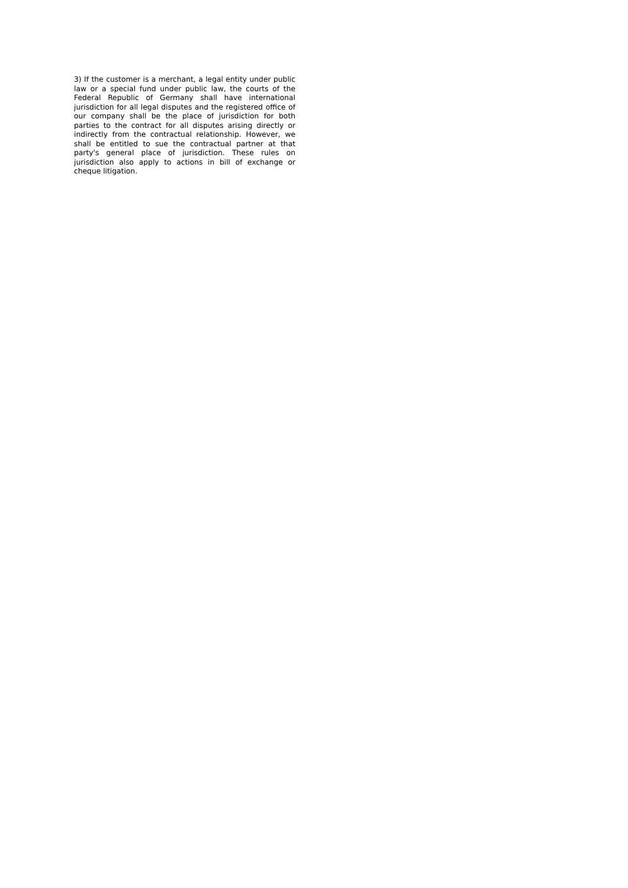3) If the customer is a merchant, a legal entity under public law or a special fund under public law, the courts of the Federal Republic of Germany shall have international jurisdiction for all legal disputes and the registered office of our company shall be the place of jurisdiction for both parties to the contract for all disputes arising directly or indirectly from the contractual relationship. However, we shall be entitled to sue the contractual partner at that party's general place of jurisdiction. These rules on jurisdiction also apply to actions in bill of exchange or cheque litigation.